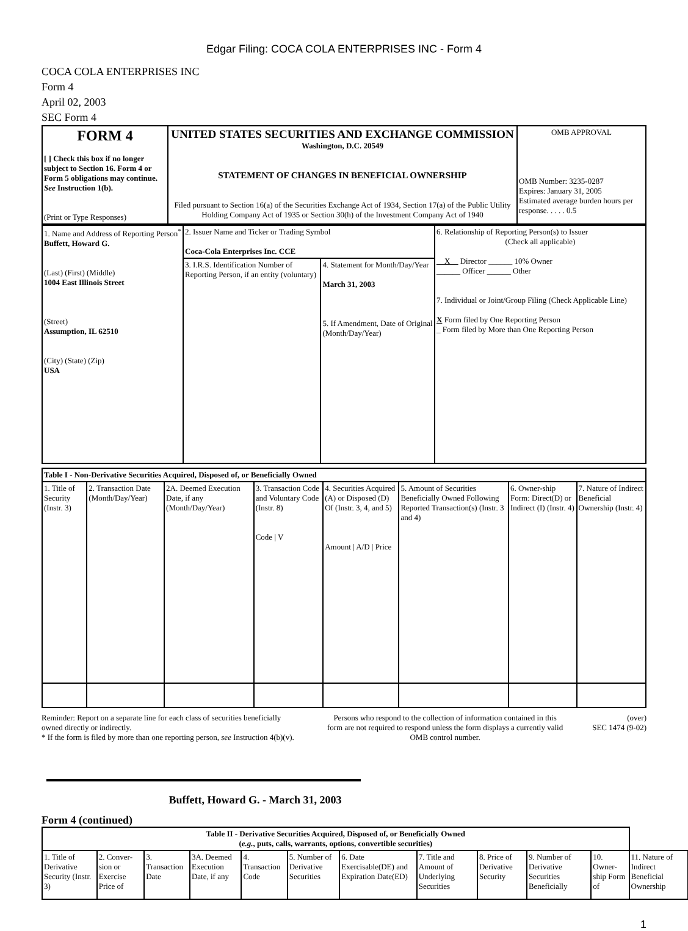Edgar Filing: COCA COLA ENTERPRISES INC - Form 4
COCA COLA ENTERPRISES INC
Form 4
April 02, 2003
SEC Form 4
| FORM 4 [ ] Check this box if no longer subject to Section 16. Form 4 or Form 5 obligations may continue. See Instruction 1(b). (Print or Type Responses) | UNITED STATES SECURITIES AND EXCHANGE COMMISSION Washington, D.C. 20549 STATEMENT OF CHANGES IN BENEFICIAL OWNERSHIP Filed pursuant to Section 16(a) of the Securities Exchange Act of 1934, Section 17(a) of the Public Utility Holding Company Act of 1935 or Section 30(h) of the Investment Company Act of 1940 | OMB APPROVAL OMB Number: 3235-0287 Expires: January 31, 2005 Estimated average burden hours per response. . . . . 0.5 |
| 1. Name and Address of Reporting Person<sup>*</sup> Buffett, Howard G. (Last) (First) (Middle) 1004 East Illinois Street (Street) Assumption, IL 62510 (City) (State) (Zip) USA | 2. Issuer Name and Ticker or Trading Symbol Coca-Cola Enterprises Inc. CCE | | 6. Relationship of Reporting Person(s) to Issuer (Check all applicable) __X__ Director ______ 10% Owner ______ Officer ______ Other 7. Individual or Joint/Group Filing (Check Applicable Line) X Form filed by One Reporting Person _ Form filed by More than One Reporting Person |
| | 3. I.R.S. Identification Number of Reporting Person, if an entity (voluntary) | 4. Statement for Month/Day/Year March 31, 2003 5. If Amendment, Date of Original (Month/Day/Year) | |
| Table I - Non-Derivative Securities Acquired, Disposed of, or Beneficially Owned | | | | | | | |
| --- | --- | --- | --- | --- | --- | --- | --- |
| 1. Title of Security (Instr. 3) | 2. Transaction Date (Month/Day/Year) | 2A. Deemed Execution Date, if any (Month/Day/Year) | 3. Transaction Code and Voluntary Code (Instr. 8) Code / V | 4. Securities Acquired (A) or Disposed (D) Of (Instr. 3, 4, and 5) Amount / A/D / Price | 5. Amount of Securities Beneficially Owned Following Reported Transaction(s) (Instr. 3 and 4) | 6. Owner-ship Form: Direct(D) or Indirect (I) (Instr. 4) | 7. Nature of Indirect Beneficial Ownership (Instr. 4) |
Reminder: Report on a separate line for each class of securities beneficially owned directly or indirectly.
* If the form is filed by more than one reporting person, see Instruction 4(b)(v).
Persons who respond to the collection of information contained in this form are not required to respond unless the form displays a currently valid OMB control number.
(over)
SEC 1474 (9-02)
Buffett, Howard G. - March 31, 2003
Form 4 (continued)
| Table II - Derivative Securities Acquired, Disposed of, or Beneficially Owned ( e.g. , puts, calls, warrants, options, convertible securities) | | | | | | | | | | | |
| --- | --- | --- | --- | --- | --- | --- | --- | --- | --- | --- | --- |
| 1. Title of Derivative Security (Instr. 3) | 2. Conver-sion or Exercise Price of | 3. Transaction Date | 3A. Deemed Execution Date, if any | 4. Transaction Code | 5. Number of Derivative Securities | 6. Date Exercisable(DE) and Expiration Date(ED) | 7. Title and Amount of Underlying Securities | 8. Price of Derivative Security | 9. Number of Derivative Securities Beneficially | 10. Owner-ship Form of | 11. Nature of Indirect Beneficial Ownership |
1